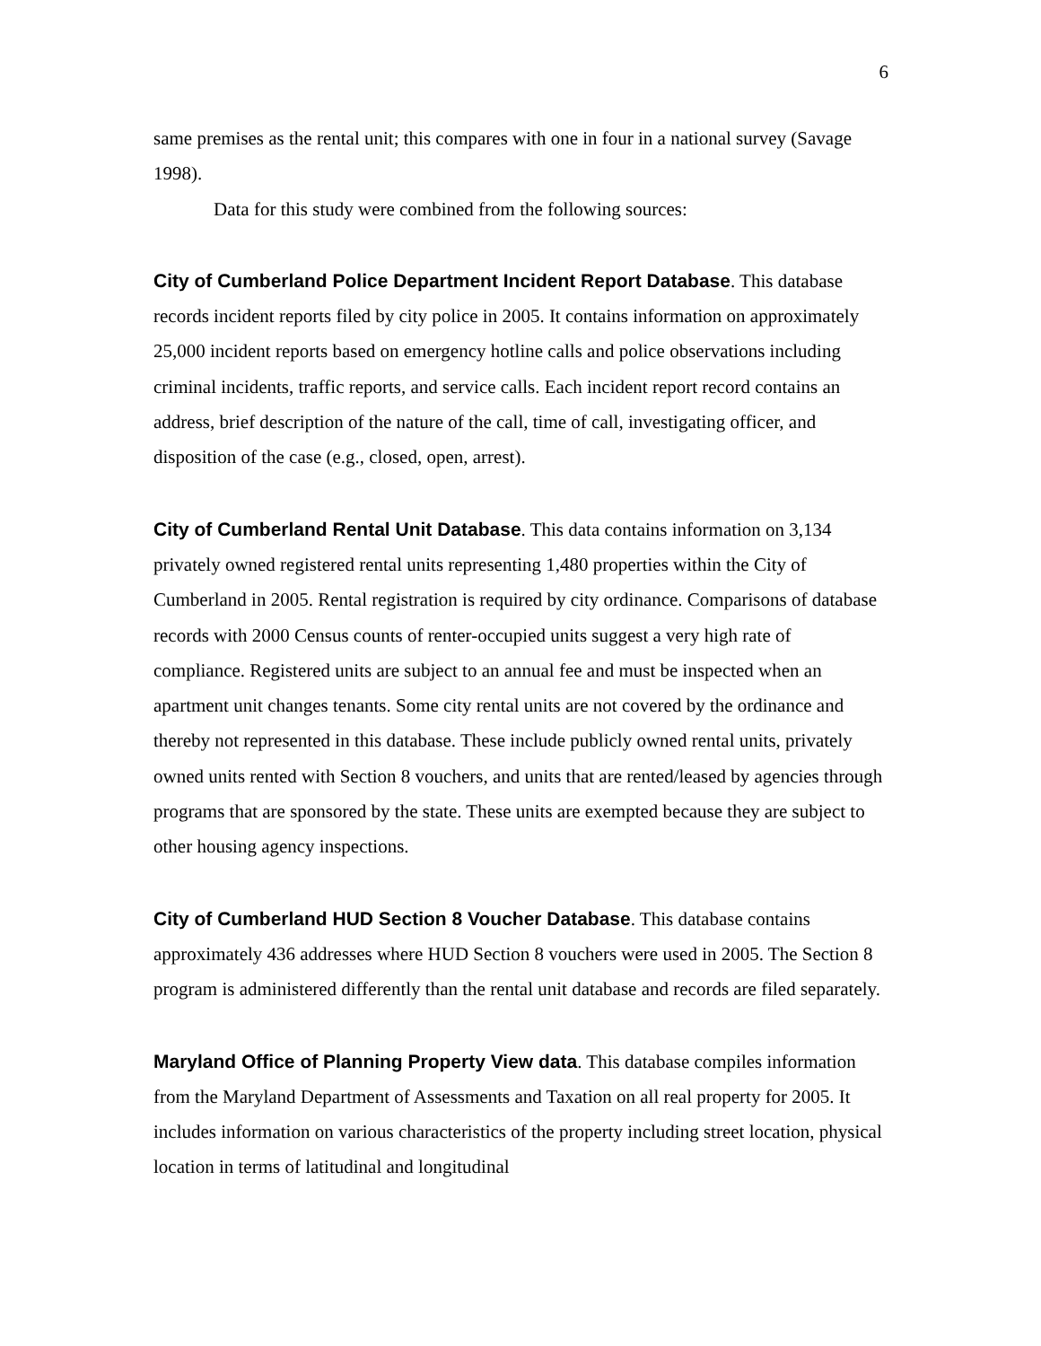6
same premises as the rental unit; this compares with one in four in a national survey (Savage 1998).
Data for this study were combined from the following sources:
City of Cumberland Police Department Incident Report Database. This database records incident reports filed by city police in 2005. It contains information on approximately 25,000 incident reports based on emergency hotline calls and police observations including criminal incidents, traffic reports, and service calls. Each incident report record contains an address, brief description of the nature of the call, time of call, investigating officer, and disposition of the case (e.g., closed, open, arrest).
City of Cumberland Rental Unit Database. This data contains information on 3,134 privately owned registered rental units representing 1,480 properties within the City of Cumberland in 2005. Rental registration is required by city ordinance. Comparisons of database records with 2000 Census counts of renter-occupied units suggest a very high rate of compliance. Registered units are subject to an annual fee and must be inspected when an apartment unit changes tenants. Some city rental units are not covered by the ordinance and thereby not represented in this database. These include publicly owned rental units, privately owned units rented with Section 8 vouchers, and units that are rented/leased by agencies through programs that are sponsored by the state. These units are exempted because they are subject to other housing agency inspections.
City of Cumberland HUD Section 8 Voucher Database. This database contains approximately 436 addresses where HUD Section 8 vouchers were used in 2005. The Section 8 program is administered differently than the rental unit database and records are filed separately.
Maryland Office of Planning Property View data. This database compiles information from the Maryland Department of Assessments and Taxation on all real property for 2005. It includes information on various characteristics of the property including street location, physical location in terms of latitudinal and longitudinal